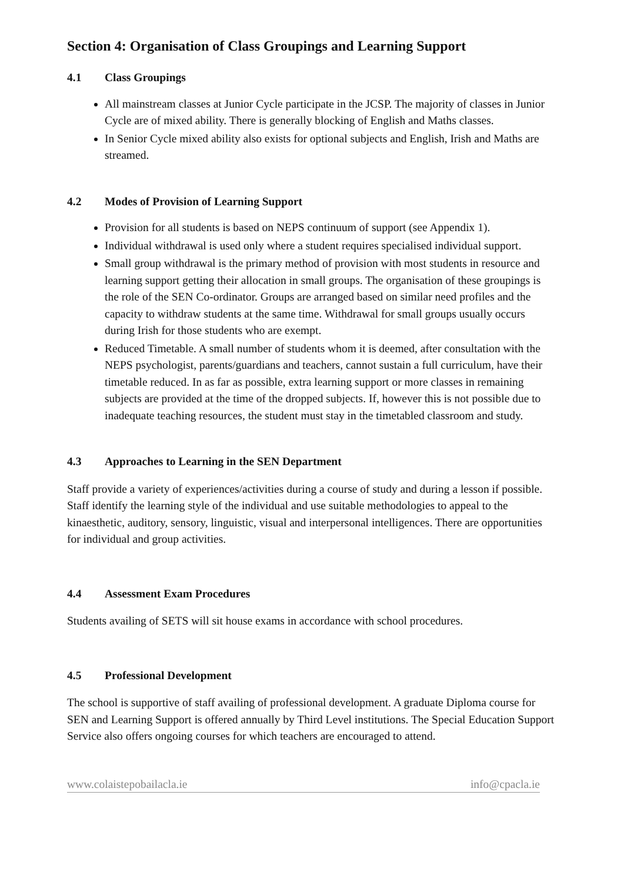Section 4: Organisation of Class Groupings and Learning Support
4.1 Class Groupings
All mainstream classes at Junior Cycle participate in the JCSP. The majority of classes in Junior Cycle are of mixed ability. There is generally blocking of English and Maths classes.
In Senior Cycle mixed ability also exists for optional subjects and English, Irish and Maths are streamed.
4.2 Modes of Provision of Learning Support
Provision for all students is based on NEPS continuum of support (see Appendix 1).
Individual withdrawal is used only where a student requires specialised individual support.
Small group withdrawal is the primary method of provision with most students in resource and learning support getting their allocation in small groups. The organisation of these groupings is the role of the SEN Co-ordinator. Groups are arranged based on similar need profiles and the capacity to withdraw students at the same time. Withdrawal for small groups usually occurs during Irish for those students who are exempt.
Reduced Timetable. A small number of students whom it is deemed, after consultation with the NEPS psychologist, parents/guardians and teachers, cannot sustain a full curriculum, have their timetable reduced. In as far as possible, extra learning support or more classes in remaining subjects are provided at the time of the dropped subjects. If, however this is not possible due to inadequate teaching resources, the student must stay in the timetabled classroom and study.
4.3 Approaches to Learning in the SEN Department
Staff provide a variety of experiences/activities during a course of study and during a lesson if possible. Staff identify the learning style of the individual and use suitable methodologies to appeal to the kinaesthetic, auditory, sensory, linguistic, visual and interpersonal intelligences. There are opportunities for individual and group activities.
4.4 Assessment Exam Procedures
Students availing of SETS will sit house exams in accordance with school procedures.
4.5 Professional Development
The school is supportive of staff availing of professional development. A graduate Diploma course for SEN and Learning Support is offered annually by Third Level institutions. The Special Education Support Service also offers ongoing courses for which teachers are encouraged to attend.
www.colaistepobailacla.ie info@cpacla.ie